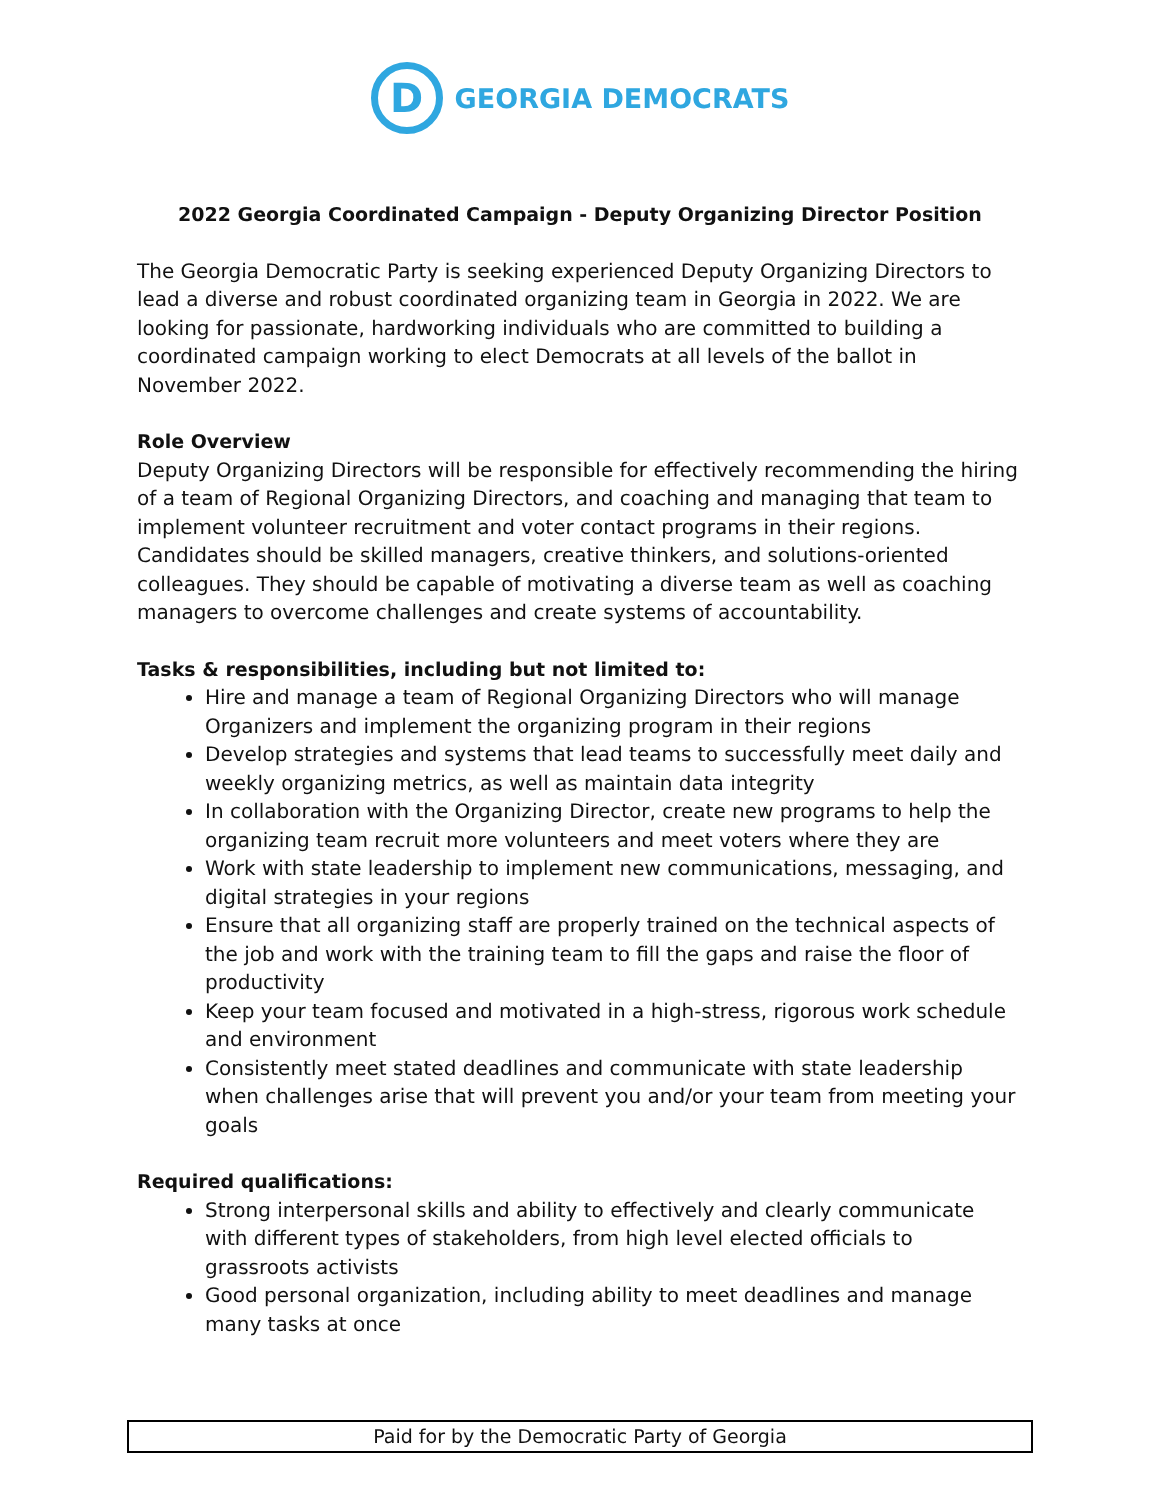D
GEORGIA DEMOCRATS
2022 Georgia Coordinated Campaign - Deputy Organizing Director Position
The Georgia Democratic Party is seeking experienced Deputy Organizing Directors to lead a diverse and robust coordinated organizing team in Georgia in 2022. We are looking for passionate, hardworking individuals who are committed to building a coordinated campaign working to elect Democrats at all levels of the ballot in November 2022.
Role Overview
Deputy Organizing Directors will be responsible for effectively recommending the hiring of a team of Regional Organizing Directors, and coaching and managing that team to implement volunteer recruitment and voter contact programs in their regions. Candidates should be skilled managers, creative thinkers, and solutions-oriented colleagues. They should be capable of motivating a diverse team as well as coaching managers to overcome challenges and create systems of accountability.
Tasks & responsibilities, including but not limited to:
Hire and manage a team of Regional Organizing Directors who will manage Organizers and implement the organizing program in their regions
Develop strategies and systems that lead teams to successfully meet daily and weekly organizing metrics, as well as maintain data integrity
In collaboration with the Organizing Director, create new programs to help the organizing team recruit more volunteers and meet voters where they are
Work with state leadership to implement new communications, messaging, and digital strategies in your regions
Ensure that all organizing staff are properly trained on the technical aspects of the job and work with the training team to fill the gaps and raise the floor of productivity
Keep your team focused and motivated in a high-stress, rigorous work schedule and environment
Consistently meet stated deadlines and communicate with state leadership when challenges arise that will prevent you and/or your team from meeting your goals
Required qualifications:
Strong interpersonal skills and ability to effectively and clearly communicate with different types of stakeholders, from high level elected officials to grassroots activists
Good personal organization, including ability to meet deadlines and manage many tasks at once
Paid for by the Democratic Party of Georgia